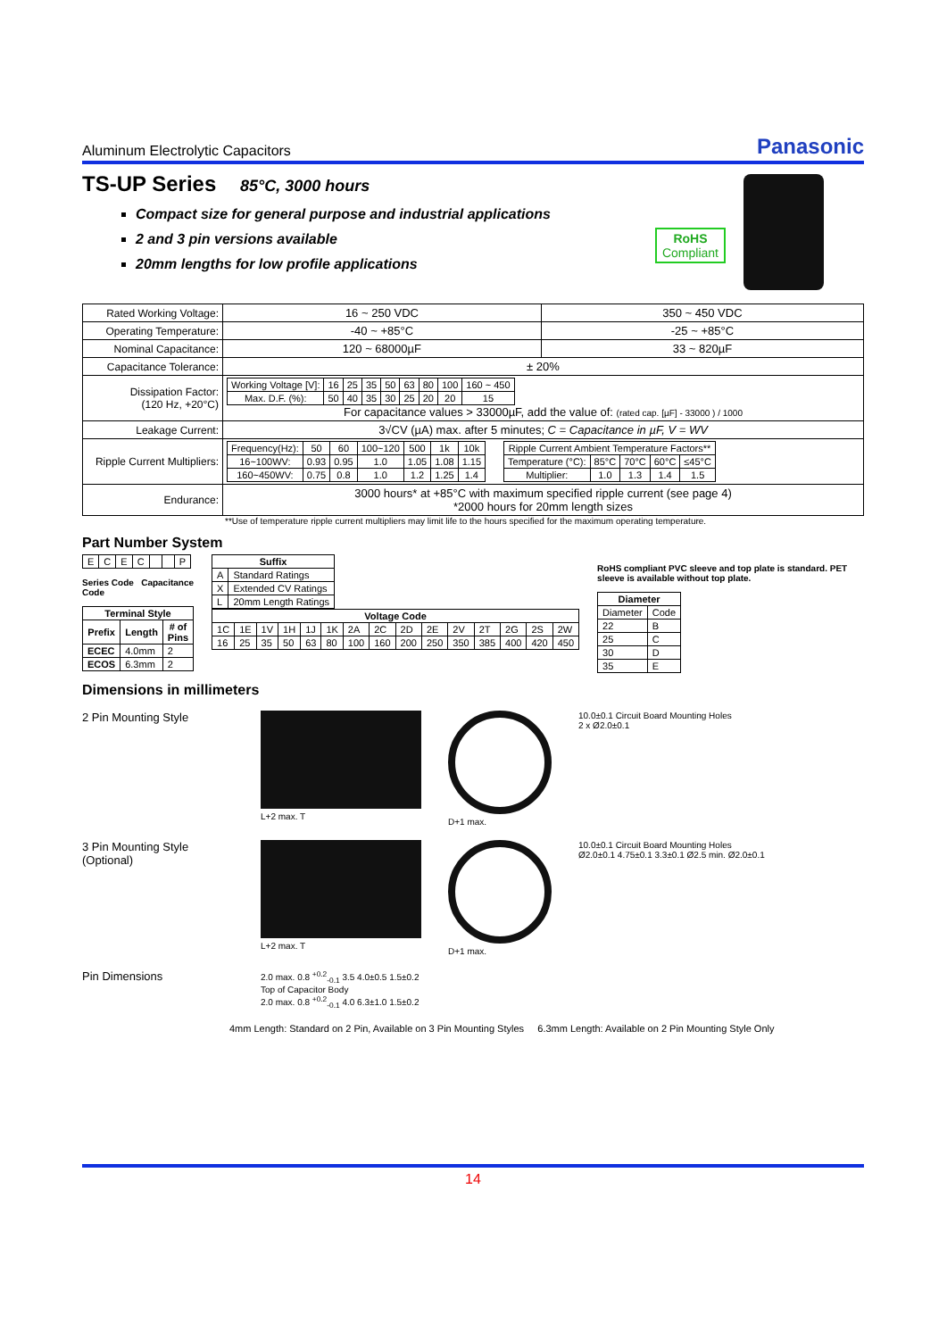Aluminum Electrolytic Capacitors Panasonic
TS-UP Series 85°C, 3000 hours
Compact size for general purpose and industrial applications
2 and 3 pin versions available
20mm lengths for low profile applications
RoHS
Compliant
| Rated Working Voltage: | 16 ~ 250 VDC | 350 ~ 450 VDC |
| Operating Temperature: | -40 ~ +85°C | -25 ~ +85°C |
| Nominal Capacitance: | 120 ~ 68000µF | 33 ~ 820µF |
| Capacitance Tolerance: | ± 20% | |
| Dissipation Factor: (120 Hz, +20°C) | / Working Voltage [V]: / 16 / 25 / 35 / 50 / 63 / 80 / 100 / 160 ~ 450 / / Max. D.F. (%): / 50 / 40 / 35 / 30 / 25 / 20 / 20 / 15 / For capacitance values > 33000µF, add the value of: (rated cap. [µF] - 33000 ) / 1000 | |
| Leakage Current: | 3√CV (µA) max. after 5 minutes; C = Capacitance in µF, V = WV | |
| Ripple Current Multipliers: | / Frequency(Hz): / 50 / 60 / 100~120 / 500 / 1k / 10k / / 16~100WV: / 0.93 / 0.95 / 1.0 / 1.05 / 1.08 / 1.15 / / 160~450WV: / 0.75 / 0.8 / 1.0 / 1.2 / 1.25 / 1.4 / / Ripple Current Ambient Temperature Factors** / / / / / / Temperature (°C): / 85°C / 70°C / 60°C / ≤45°C / / Multiplier: / 1.0 / 1.3 / 1.4 / 1.5 / | |
| Endurance: | 3000 hours* at +85°C with maximum specified ripple current (see page 4) *2000 hours for 20mm length sizes | |
**Use of temperature ripple current multipliers may limit life to the hours specified for the maximum operating temperature.
Part Number System
| E | C | E | C | | | P |
Series Code Capacitance Code
| Terminal Style | | |
| --- | --- | --- |
| Prefix | Length | # of Pins |
| ECEC | 4.0mm | 2 |
| ECOS | 6.3mm | 2 |
| Suffix | |
| --- | --- |
| A | Standard Ratings |
| X | Extended CV Ratings |
| L | 20mm Length Ratings |
| Voltage Code | | | | | | | | | | | | | | |
| --- | --- | --- | --- | --- | --- | --- | --- | --- | --- | --- | --- | --- | --- | --- |
| 1C | 1E | 1V | 1H | 1J | 1K | 2A | 2C | 2D | 2E | 2V | 2T | 2G | 2S | 2W |
| 16 | 25 | 35 | 50 | 63 | 80 | 100 | 160 | 200 | 250 | 350 | 385 | 400 | 420 | 450 |
RoHS compliant PVC sleeve and top plate is standard. PET sleeve is available without top plate.
| Diameter | |
| --- | --- |
| Diameter | Code |
| 22 | B |
| 25 | C |
| 30 | D |
| 35 | E |
Dimensions in millimeters
2 Pin Mounting Style
L+2 max. T D+1 max. 10.0±0.1 Circuit Board Mounting Holes
2 x Ø2.0±0.1
3 Pin Mounting Style
(Optional)
L+2 max. T D+1 max. 10.0±0.1 Circuit Board Mounting Holes
Ø2.0±0.1 4.75±0.1 3.3±0.1 Ø2.5 min. Ø2.0±0.1
Pin Dimensions
2.0 max. 0.8 <sup>+0.2</sup><sub>-0.1</sub> 3.5 4.0±0.5 1.5±0.2
Top of Capacitor Body
2.0 max. 0.8 <sup>+0.2</sup><sub>-0.1</sub> 4.0 6.3±1.0 1.5±0.2
4mm Length: Standard on 2 Pin, Available on 3 Pin Mounting Styles 6.3mm Length: Available on 2 Pin Mounting Style Only
14